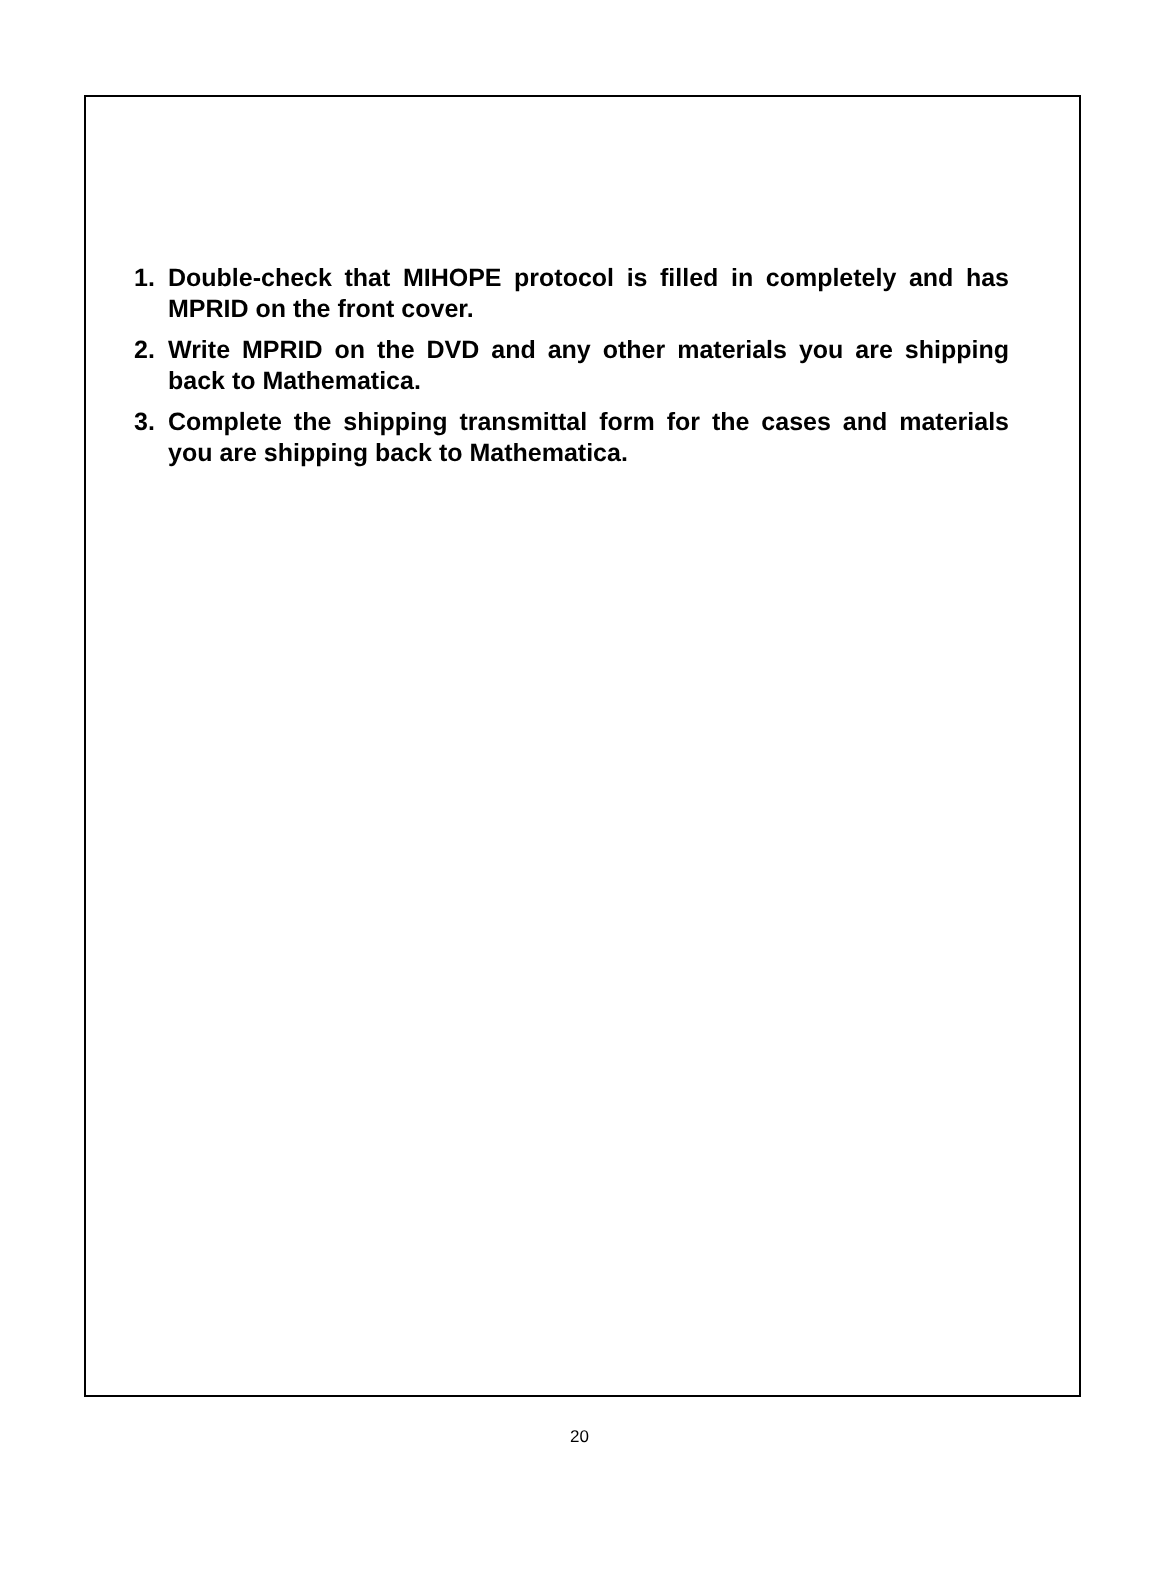1. Double-check that MIHOPE protocol is filled in completely and has MPRID on the front cover.
2. Write MPRID on the DVD and any other materials you are shipping back to Mathematica.
3. Complete the shipping transmittal form for the cases and materials you are shipping back to Mathematica.
20